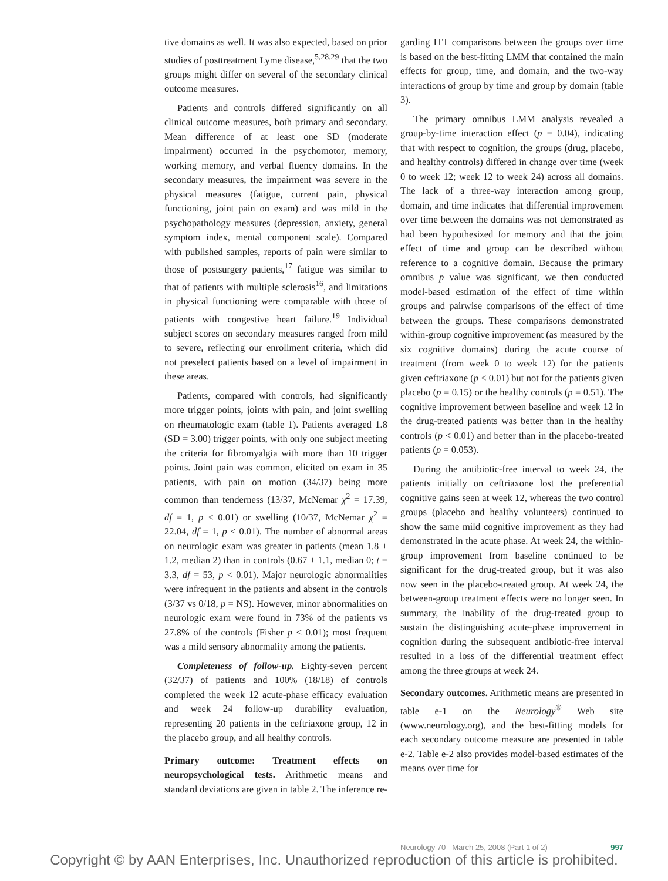tive domains as well. It was also expected, based on prior studies of posttreatment Lyme disease,<sup>5,28,29</sup> that the two groups might differ on several of the secondary clinical outcome measures.
Patients and controls differed significantly on all clinical outcome measures, both primary and secondary. Mean difference of at least one SD (moderate impairment) occurred in the psychomotor, memory, working memory, and verbal fluency domains. In the secondary measures, the impairment was severe in the physical measures (fatigue, current pain, physical functioning, joint pain on exam) and was mild in the psychopathology measures (depression, anxiety, general symptom index, mental component scale). Compared with published samples, reports of pain were similar to those of postsurgery patients,<sup>17</sup> fatigue was similar to that of patients with multiple sclerosis<sup>16</sup>, and limitations in physical functioning were comparable with those of patients with congestive heart failure.<sup>19</sup> Individual subject scores on secondary measures ranged from mild to severe, reflecting our enrollment criteria, which did not preselect patients based on a level of impairment in these areas.
Patients, compared with controls, had significantly more trigger points, joints with pain, and joint swelling on rheumatologic exam (table 1). Patients averaged 1.8 (SD = 3.00) trigger points, with only one subject meeting the criteria for fibromyalgia with more than 10 trigger points. Joint pain was common, elicited on exam in 35 patients, with pain on motion (34/37) being more common than tenderness (13/37, McNemar χ<sup>2</sup> = 17.39, df = 1, p < 0.01) or swelling (10/37, McNemar χ<sup>2</sup> = 22.04, df = 1, p < 0.01). The number of abnormal areas on neurologic exam was greater in patients (mean 1.8 ± 1.2, median 2) than in controls (0.67 ± 1.1, median 0; t = 3.3, df = 53, p < 0.01). Major neurologic abnormalities were infrequent in the patients and absent in the controls (3/37 vs 0/18, p = NS). However, minor abnormalities on neurologic exam were found in 73% of the patients vs 27.8% of the controls (Fisher p < 0.01); most frequent was a mild sensory abnormality among the patients.
Completeness of follow-up. Eighty-seven percent (32/37) of patients and 100% (18/18) of controls completed the week 12 acute-phase efficacy evaluation and week 24 follow-up durability evaluation, representing 20 patients in the ceftriaxone group, 12 in the placebo group, and all healthy controls.
Primary outcome: Treatment effects on neuropsychological tests. Arithmetic means and standard deviations are given in table 2. The inference re-
garding ITT comparisons between the groups over time is based on the best-fitting LMM that contained the main effects for group, time, and domain, and the two-way interactions of group by time and group by domain (table 3).
The primary omnibus LMM analysis revealed a group-by-time interaction effect (p = 0.04), indicating that with respect to cognition, the groups (drug, placebo, and healthy controls) differed in change over time (week 0 to week 12; week 12 to week 24) across all domains. The lack of a three-way interaction among group, domain, and time indicates that differential improvement over time between the domains was not demonstrated as had been hypothesized for memory and that the joint effect of time and group can be described without reference to a cognitive domain. Because the primary omnibus p value was significant, we then conducted model-based estimation of the effect of time within groups and pairwise comparisons of the effect of time between the groups. These comparisons demonstrated within-group cognitive improvement (as measured by the six cognitive domains) during the acute course of treatment (from week 0 to week 12) for the patients given ceftriaxone (p < 0.01) but not for the patients given placebo (p = 0.15) or the healthy controls (p = 0.51). The cognitive improvement between baseline and week 12 in the drug-treated patients was better than in the healthy controls (p < 0.01) and better than in the placebo-treated patients (p = 0.053).
During the antibiotic-free interval to week 24, the patients initially on ceftriaxone lost the preferential cognitive gains seen at week 12, whereas the two control groups (placebo and healthy volunteers) continued to show the same mild cognitive improvement as they had demonstrated in the acute phase. At week 24, the within-group improvement from baseline continued to be significant for the drug-treated group, but it was also now seen in the placebo-treated group. At week 24, the between-group treatment effects were no longer seen. In summary, the inability of the drug-treated group to sustain the distinguishing acute-phase improvement in cognition during the subsequent antibiotic-free interval resulted in a loss of the differential treatment effect among the three groups at week 24.
Secondary outcomes. Arithmetic means are presented in table e-1 on the Neurology<sup>®</sup> Web site (www.neurology.org), and the best-fitting models for each secondary outcome measure are presented in table e-2. Table e-2 also provides model-based estimates of the means over time for
Neurology 70 March 25, 2008 (Part 1 of 2) 997
Copyright © by AAN Enterprises, Inc. Unauthorized reproduction of this article is prohibited.